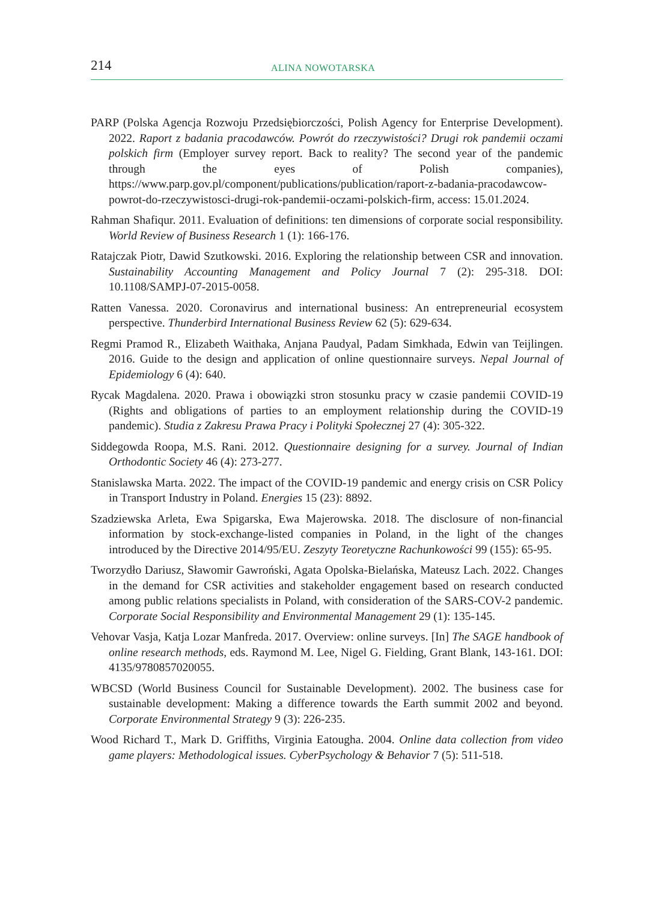214 ALINA NOWOTARSKA
PARP (Polska Agencja Rozwoju Przedsiębiorczości, Polish Agency for Enterprise Development). 2022. Raport z badania pracodawców. Powrót do rzeczywistości? Drugi rok pandemii oczami polskich firm (Employer survey report. Back to reality? The second year of the pandemic through the eyes of Polish companies), https://www.parp.gov.pl/component/publications/publication/raport-z-badania-pracodawcow-powrot-do-rzeczywistosci-drugi-rok-pandemii-oczami-polskich-firm, access: 15.01.2024.
Rahman Shafiqur. 2011. Evaluation of definitions: ten dimensions of corporate social responsibility. World Review of Business Research 1 (1): 166-176.
Ratajczak Piotr, Dawid Szutkowski. 2016. Exploring the relationship between CSR and innovation. Sustainability Accounting Management and Policy Journal 7 (2): 295-318. DOI: 10.1108/SAMPJ-07-2015-0058.
Ratten Vanessa. 2020. Coronavirus and international business: An entrepreneurial ecosystem perspective. Thunderbird International Business Review 62 (5): 629-634.
Regmi Pramod R., Elizabeth Waithaka, Anjana Paudyal, Padam Simkhada, Edwin van Teijlingen. 2016. Guide to the design and application of online questionnaire surveys. Nepal Journal of Epidemiology 6 (4): 640.
Rycak Magdalena. 2020. Prawa i obowiązki stron stosunku pracy w czasie pandemii COVID-19 (Rights and obligations of parties to an employment relationship during the COVID-19 pandemic). Studia z Zakresu Prawa Pracy i Polityki Społecznej 27 (4): 305-322.
Siddegowda Roopa, M.S. Rani. 2012. Questionnaire designing for a survey. Journal of Indian Orthodontic Society 46 (4): 273-277.
Stanislawska Marta. 2022. The impact of the COVID-19 pandemic and energy crisis on CSR Policy in Transport Industry in Poland. Energies 15 (23): 8892.
Szadziewska Arleta, Ewa Spigarska, Ewa Majerowska. 2018. The disclosure of non-financial information by stock-exchange-listed companies in Poland, in the light of the changes introduced by the Directive 2014/95/EU. Zeszyty Teoretyczne Rachunkowości 99 (155): 65-95.
Tworzydło Dariusz, Sławomir Gawroński, Agata Opolska-Bielańska, Mateusz Lach. 2022. Changes in the demand for CSR activities and stakeholder engagement based on research conducted among public relations specialists in Poland, with consideration of the SARS-COV-2 pandemic. Corporate Social Responsibility and Environmental Management 29 (1): 135-145.
Vehovar Vasja, Katja Lozar Manfreda. 2017. Overview: online surveys. [In] The SAGE handbook of online research methods, eds. Raymond M. Lee, Nigel G. Fielding, Grant Blank, 143-161. DOI: 4135/9780857020055.
WBCSD (World Business Council for Sustainable Development). 2002. The business case for sustainable development: Making a difference towards the Earth summit 2002 and beyond. Corporate Environmental Strategy 9 (3): 226-235.
Wood Richard T., Mark D. Griffiths, Virginia Eatougha. 2004. Online data collection from video game players: Methodological issues. CyberPsychology & Behavior 7 (5): 511-518.